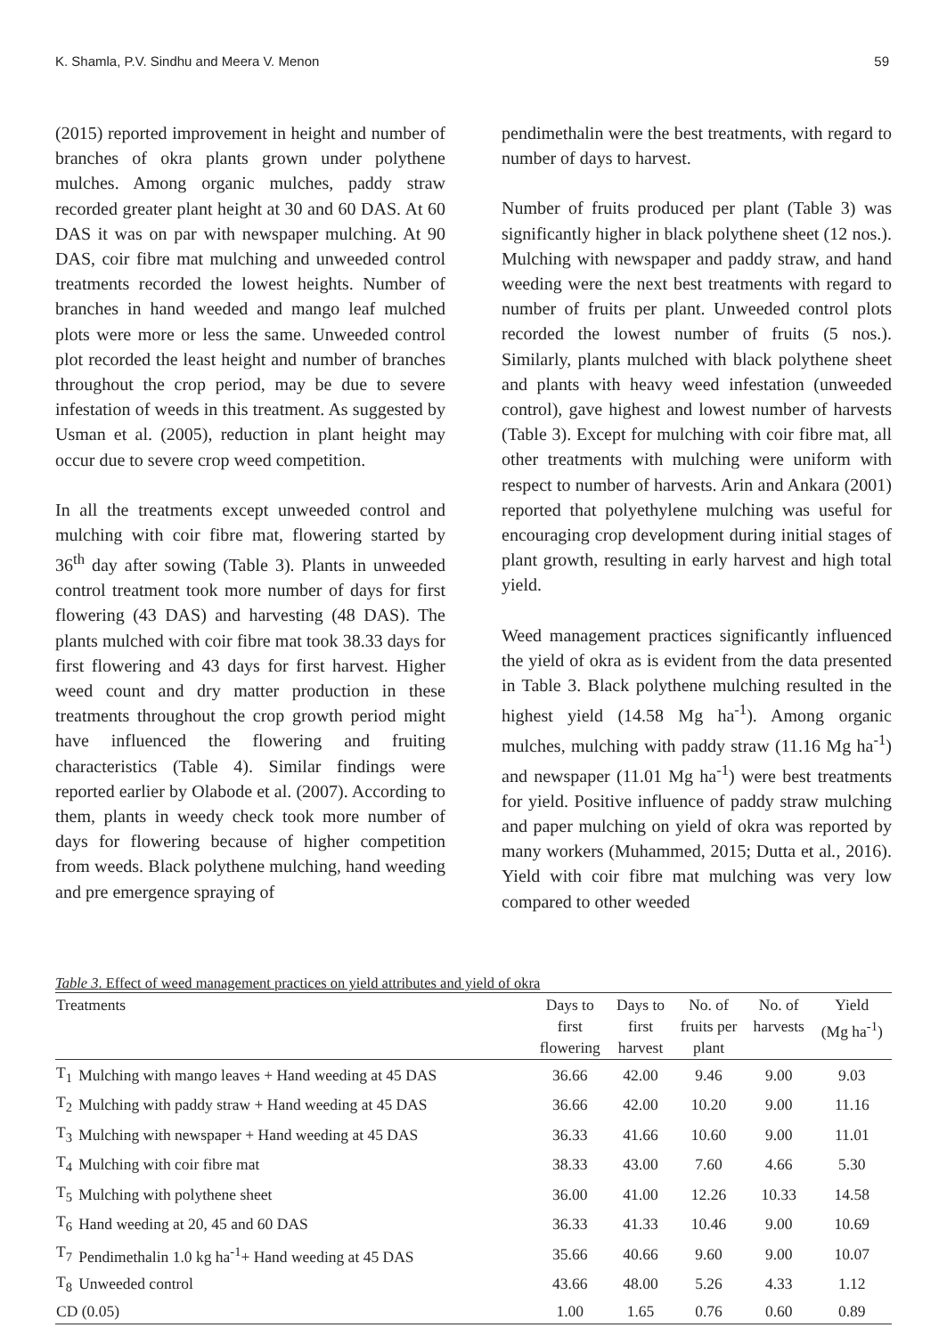K. Shamla, P.V. Sindhu and Meera V. Menon 59
(2015) reported improvement in height and number of branches of okra plants grown under polythene mulches. Among organic mulches, paddy straw recorded greater plant height at 30 and 60 DAS. At 60 DAS it was on par with newspaper mulching. At 90 DAS, coir fibre mat mulching and unweeded control treatments recorded the lowest heights. Number of branches in hand weeded and mango leaf mulched plots were more or less the same. Unweeded control plot recorded the least height and number of branches throughout the crop period, may be due to severe infestation of weeds in this treatment. As suggested by Usman et al. (2005), reduction in plant height may occur due to severe crop weed competition.
In all the treatments except unweeded control and mulching with coir fibre mat, flowering started by 36<sup>th</sup> day after sowing (Table 3). Plants in unweeded control treatment took more number of days for first flowering (43 DAS) and harvesting (48 DAS). The plants mulched with coir fibre mat took 38.33 days for first flowering and 43 days for first harvest. Higher weed count and dry matter production in these treatments throughout the crop growth period might have influenced the flowering and fruiting characteristics (Table 4). Similar findings were reported earlier by Olabode et al. (2007). According to them, plants in weedy check took more number of days for flowering because of higher competition from weeds. Black polythene mulching, hand weeding and pre emergence spraying of
pendimethalin were the best treatments, with regard to number of days to harvest.
Number of fruits produced per plant (Table 3) was significantly higher in black polythene sheet (12 nos.). Mulching with newspaper and paddy straw, and hand weeding were the next best treatments with regard to number of fruits per plant. Unweeded control plots recorded the lowest number of fruits (5 nos.). Similarly, plants mulched with black polythene sheet and plants with heavy weed infestation (unweeded control), gave highest and lowest number of harvests (Table 3). Except for mulching with coir fibre mat, all other treatments with mulching were uniform with respect to number of harvests. Arin and Ankara (2001) reported that polyethylene mulching was useful for encouraging crop development during initial stages of plant growth, resulting in early harvest and high total yield.
Weed management practices significantly influenced the yield of okra as is evident from the data presented in Table 3. Black polythene mulching resulted in the highest yield (14.58 Mg ha<sup>-1</sup>). Among organic mulches, mulching with paddy straw (11.16 Mg ha<sup>-1</sup>) and newspaper (11.01 Mg ha<sup>-1</sup>) were best treatments for yield. Positive influence of paddy straw mulching and paper mulching on yield of okra was reported by many workers (Muhammed, 2015; Dutta et al., 2016). Yield with coir fibre mat mulching was very low compared to other weeded
Table 3. Effect of weed management practices on yield attributes and yield of okra
| Treatments | | Days to first flowering | Days to first harvest | No. of fruits per plant | No. of harvests | Yield (Mg ha<sup>-1</sup>) |
| --- | --- | --- | --- | --- | --- | --- |
| T<sub>1</sub> | Mulching with mango leaves + Hand weeding at 45 DAS | 36.66 | 42.00 | 9.46 | 9.00 | 9.03 |
| T<sub>2</sub> | Mulching with paddy straw + Hand weeding at 45 DAS | 36.66 | 42.00 | 10.20 | 9.00 | 11.16 |
| T<sub>3</sub> | Mulching with newspaper + Hand weeding at 45 DAS | 36.33 | 41.66 | 10.60 | 9.00 | 11.01 |
| T<sub>4</sub> | Mulching with coir fibre mat | 38.33 | 43.00 | 7.60 | 4.66 | 5.30 |
| T<sub>5</sub> | Mulching with polythene sheet | 36.00 | 41.00 | 12.26 | 10.33 | 14.58 |
| T<sub>6</sub> | Hand weeding at 20, 45 and 60 DAS | 36.33 | 41.33 | 10.46 | 9.00 | 10.69 |
| T<sub>7</sub> | Pendimethalin 1.0 kg ha<sup>-1</sup>+ Hand weeding at 45 DAS | 35.66 | 40.66 | 9.60 | 9.00 | 10.07 |
| T<sub>8</sub> | Unweeded control | 43.66 | 48.00 | 5.26 | 4.33 | 1.12 |
| CD (0.05) | | 1.00 | 1.65 | 0.76 | 0.60 | 0.89 |